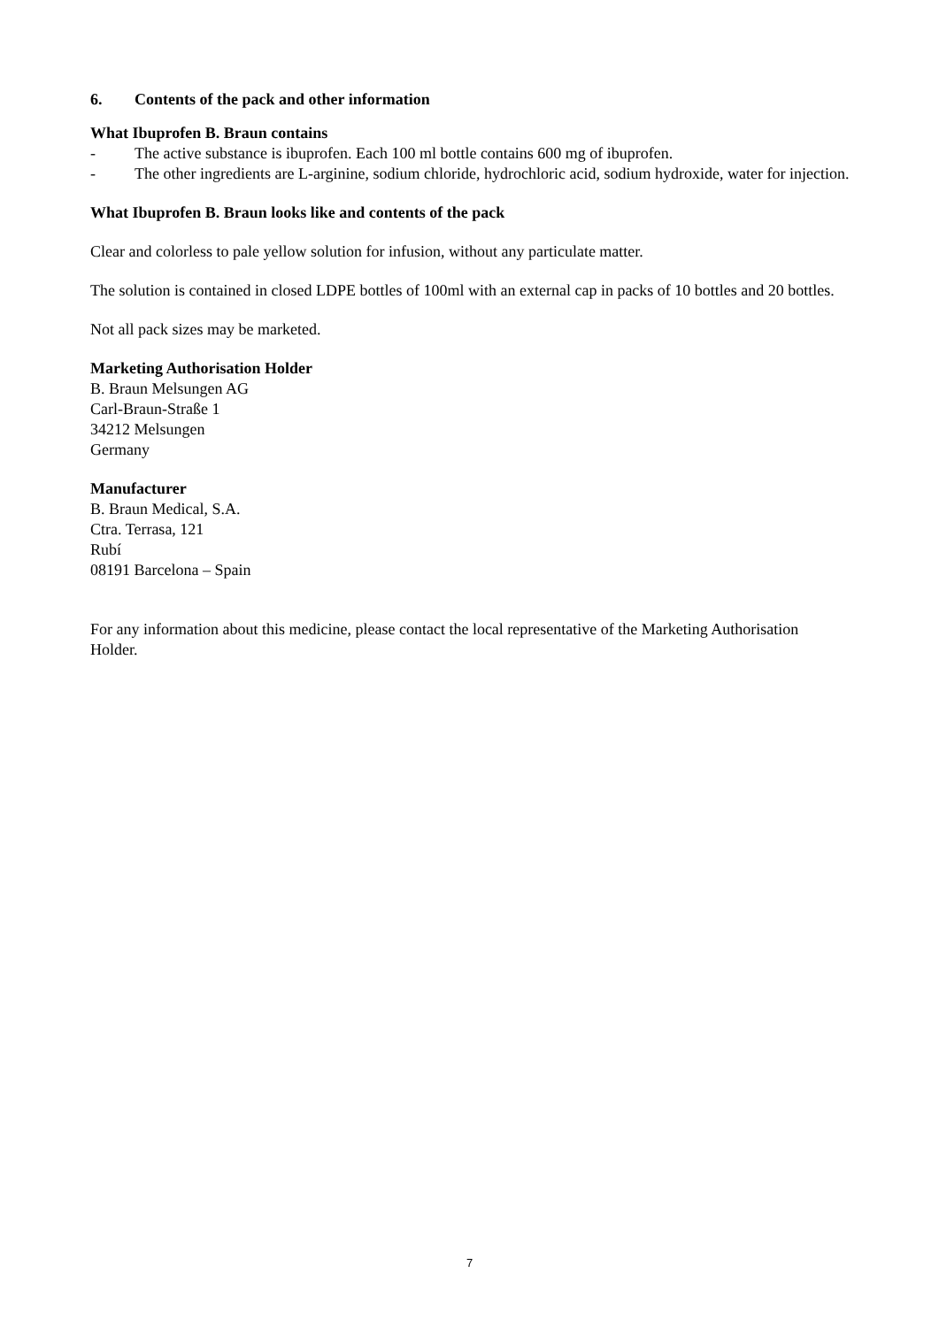6. Contents of the pack and other information
What Ibuprofen B. Braun contains
- The active substance is ibuprofen. Each 100 ml bottle contains 600 mg of ibuprofen.
- The other ingredients are L-arginine, sodium chloride, hydrochloric acid, sodium hydroxide, water for injection.
What Ibuprofen B. Braun looks like and contents of the pack
Clear and colorless to pale yellow solution for infusion, without any particulate matter.
The solution is contained in closed LDPE bottles of 100ml with an external cap in packs of 10 bottles and 20 bottles.
Not all pack sizes may be marketed.
Marketing Authorisation Holder
B. Braun Melsungen AG
Carl-Braun-Straße 1
34212 Melsungen
Germany
Manufacturer
B. Braun Medical, S.A.
Ctra. Terrasa, 121
Rubí
08191 Barcelona – Spain
For any information about this medicine, please contact the local representative of the Marketing Authorisation Holder.
7